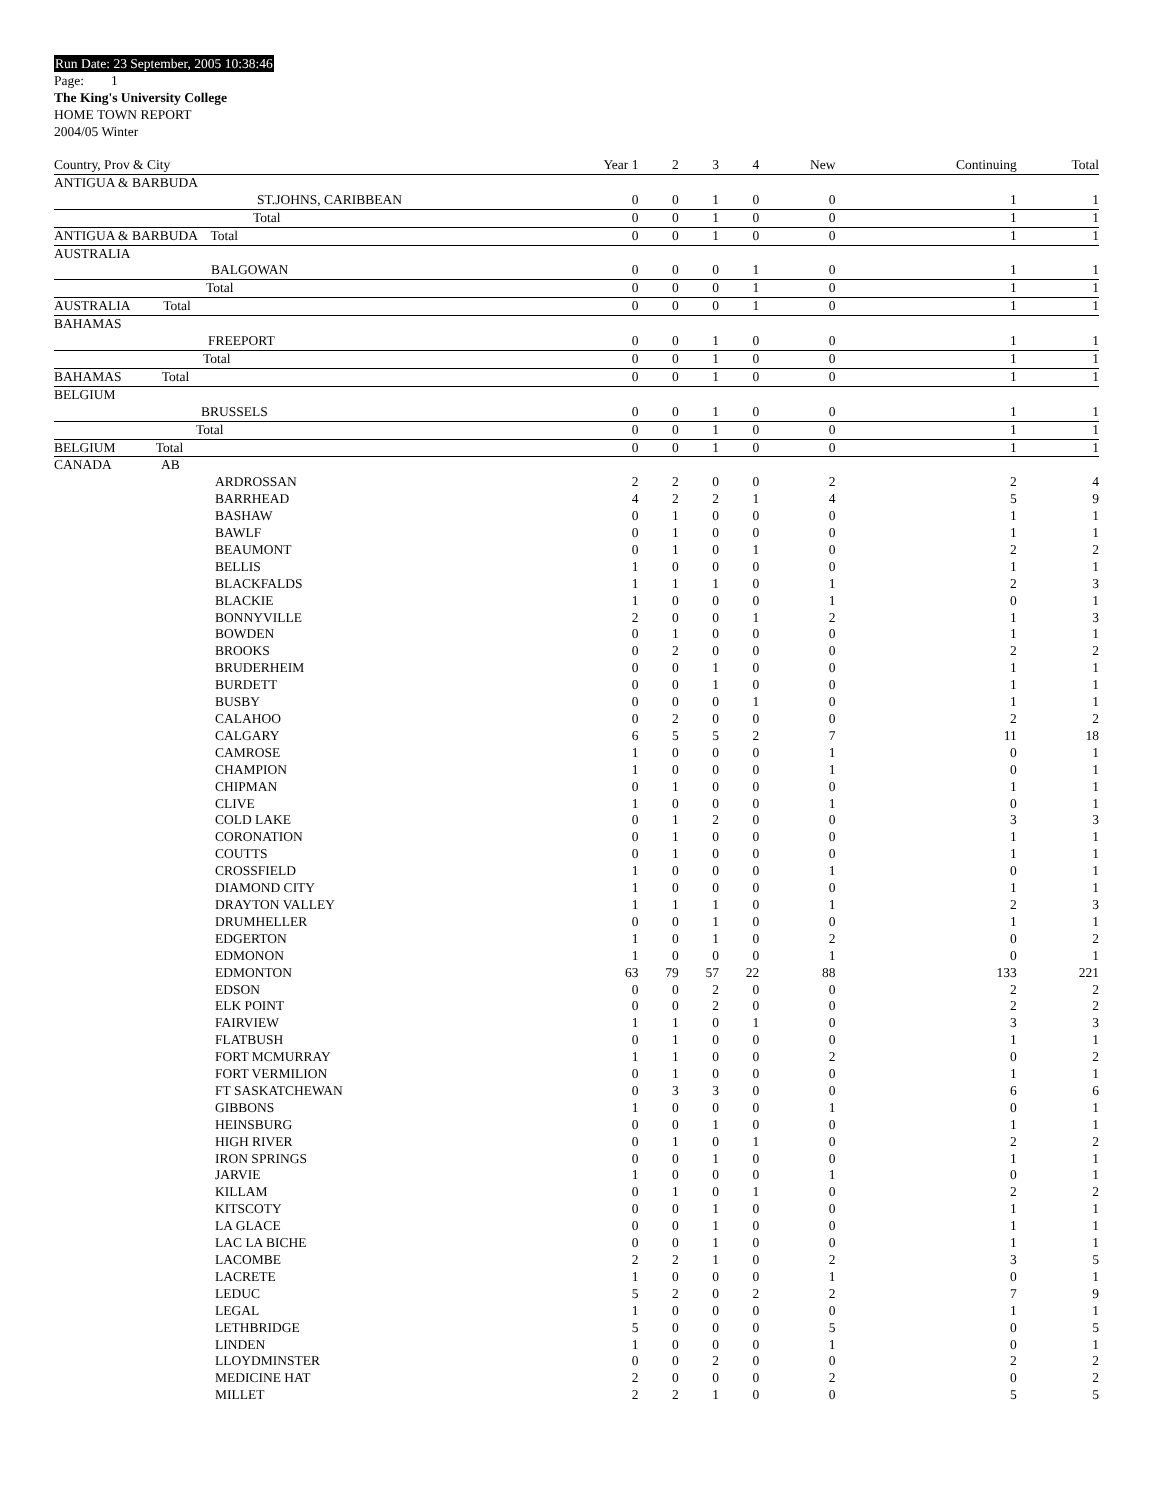Run Date: 23 September, 2005 10:38:46
Page: 1
The King's University College
HOME TOWN REPORT
2004/05 Winter
| Country, Prov & City | Year 1 | 2 | 3 | 4 | New | Continuing | Total |
| --- | --- | --- | --- | --- | --- | --- | --- |
| ANTIGUA & BARBUDA | | | | | | | |
| ST.JOHNS, CARIBBEAN | 0 | 0 | 1 | 0 | 0 | 1 | 1 |
| Total | 0 | 0 | 1 | 0 | 0 | 1 | 1 |
| ANTIGUA & BARBUDA Total | 0 | 0 | 1 | 0 | 0 | 1 | 1 |
| AUSTRALIA | | | | | | | |
| BALGOWAN | 0 | 0 | 0 | 1 | 0 | 1 | 1 |
| Total | 0 | 0 | 0 | 1 | 0 | 1 | 1 |
| AUSTRALIA Total | 0 | 0 | 0 | 1 | 0 | 1 | 1 |
| BAHAMAS | | | | | | | |
| FREEPORT | 0 | 0 | 1 | 0 | 0 | 1 | 1 |
| Total | 0 | 0 | 1 | 0 | 0 | 1 | 1 |
| BAHAMAS Total | 0 | 0 | 1 | 0 | 0 | 1 | 1 |
| BELGIUM | | | | | | | |
| BRUSSELS | 0 | 0 | 1 | 0 | 0 | 1 | 1 |
| Total | 0 | 0 | 1 | 0 | 0 | 1 | 1 |
| BELGIUM Total | 0 | 0 | 1 | 0 | 0 | 1 | 1 |
| CANADA AB | | | | | | | |
| ARDROSSAN | 2 | 2 | 0 | 0 | 2 | 2 | 4 |
| BARRHEAD | 4 | 2 | 2 | 1 | 4 | 5 | 9 |
| BASHAW | 0 | 1 | 0 | 0 | 0 | 1 | 1 |
| BAWLF | 0 | 1 | 0 | 0 | 0 | 1 | 1 |
| BEAUMONT | 0 | 1 | 0 | 1 | 0 | 2 | 2 |
| BELLIS | 1 | 0 | 0 | 0 | 0 | 1 | 1 |
| BLACKFALDS | 1 | 1 | 1 | 0 | 1 | 2 | 3 |
| BLACKIE | 1 | 0 | 0 | 0 | 1 | 0 | 1 |
| BONNYVILLE | 2 | 0 | 0 | 1 | 2 | 1 | 3 |
| BOWDEN | 0 | 1 | 0 | 0 | 0 | 1 | 1 |
| BROOKS | 0 | 2 | 0 | 0 | 0 | 2 | 2 |
| BRUDERHEIM | 0 | 0 | 1 | 0 | 0 | 1 | 1 |
| BURDETT | 0 | 0 | 1 | 0 | 0 | 1 | 1 |
| BUSBY | 0 | 0 | 0 | 1 | 0 | 1 | 1 |
| CALAHOO | 0 | 2 | 0 | 0 | 0 | 2 | 2 |
| CALGARY | 6 | 5 | 5 | 2 | 7 | 11 | 18 |
| CAMROSE | 1 | 0 | 0 | 0 | 1 | 0 | 1 |
| CHAMPION | 1 | 0 | 0 | 0 | 1 | 0 | 1 |
| CHIPMAN | 0 | 1 | 0 | 0 | 0 | 1 | 1 |
| CLIVE | 1 | 0 | 0 | 0 | 1 | 0 | 1 |
| COLD LAKE | 0 | 1 | 2 | 0 | 0 | 3 | 3 |
| CORONATION | 0 | 1 | 0 | 0 | 0 | 1 | 1 |
| COUTTS | 0 | 1 | 0 | 0 | 0 | 1 | 1 |
| CROSSFIELD | 1 | 0 | 0 | 0 | 1 | 0 | 1 |
| DIAMOND CITY | 1 | 0 | 0 | 0 | 0 | 1 | 1 |
| DRAYTON VALLEY | 1 | 1 | 1 | 0 | 1 | 2 | 3 |
| DRUMHELLER | 0 | 0 | 1 | 0 | 0 | 1 | 1 |
| EDGERTON | 1 | 0 | 1 | 0 | 2 | 0 | 2 |
| EDMONON | 1 | 0 | 0 | 0 | 1 | 0 | 1 |
| EDMONTON | 63 | 79 | 57 | 22 | 88 | 133 | 221 |
| EDSON | 0 | 0 | 2 | 0 | 0 | 2 | 2 |
| ELK POINT | 0 | 0 | 2 | 0 | 0 | 2 | 2 |
| FAIRVIEW | 1 | 1 | 0 | 1 | 0 | 3 | 3 |
| FLATBUSH | 0 | 1 | 0 | 0 | 0 | 1 | 1 |
| FORT MCMURRAY | 1 | 1 | 0 | 0 | 2 | 0 | 2 |
| FORT VERMILION | 0 | 1 | 0 | 0 | 0 | 1 | 1 |
| FT SASKATCHEWAN | 0 | 3 | 3 | 0 | 0 | 6 | 6 |
| GIBBONS | 1 | 0 | 0 | 0 | 1 | 0 | 1 |
| HEINSBURG | 0 | 0 | 1 | 0 | 0 | 1 | 1 |
| HIGH RIVER | 0 | 1 | 0 | 1 | 0 | 2 | 2 |
| IRON SPRINGS | 0 | 0 | 1 | 0 | 0 | 1 | 1 |
| JARVIE | 1 | 0 | 0 | 0 | 1 | 0 | 1 |
| KILLAM | 0 | 1 | 0 | 1 | 0 | 2 | 2 |
| KITSCOTY | 0 | 0 | 1 | 0 | 0 | 1 | 1 |
| LA GLACE | 0 | 0 | 1 | 0 | 0 | 1 | 1 |
| LAC LA BICHE | 0 | 0 | 1 | 0 | 0 | 1 | 1 |
| LACOMBE | 2 | 2 | 1 | 0 | 2 | 3 | 5 |
| LACRETE | 1 | 0 | 0 | 0 | 1 | 0 | 1 |
| LEDUC | 5 | 2 | 0 | 2 | 2 | 7 | 9 |
| LEGAL | 1 | 0 | 0 | 0 | 0 | 1 | 1 |
| LETHBRIDGE | 5 | 0 | 0 | 0 | 5 | 0 | 5 |
| LINDEN | 1 | 0 | 0 | 0 | 1 | 0 | 1 |
| LLOYDMINSTER | 0 | 0 | 2 | 0 | 0 | 2 | 2 |
| MEDICINE HAT | 2 | 0 | 0 | 0 | 2 | 0 | 2 |
| MILLET | 2 | 2 | 1 | 0 | 0 | 5 | 5 |